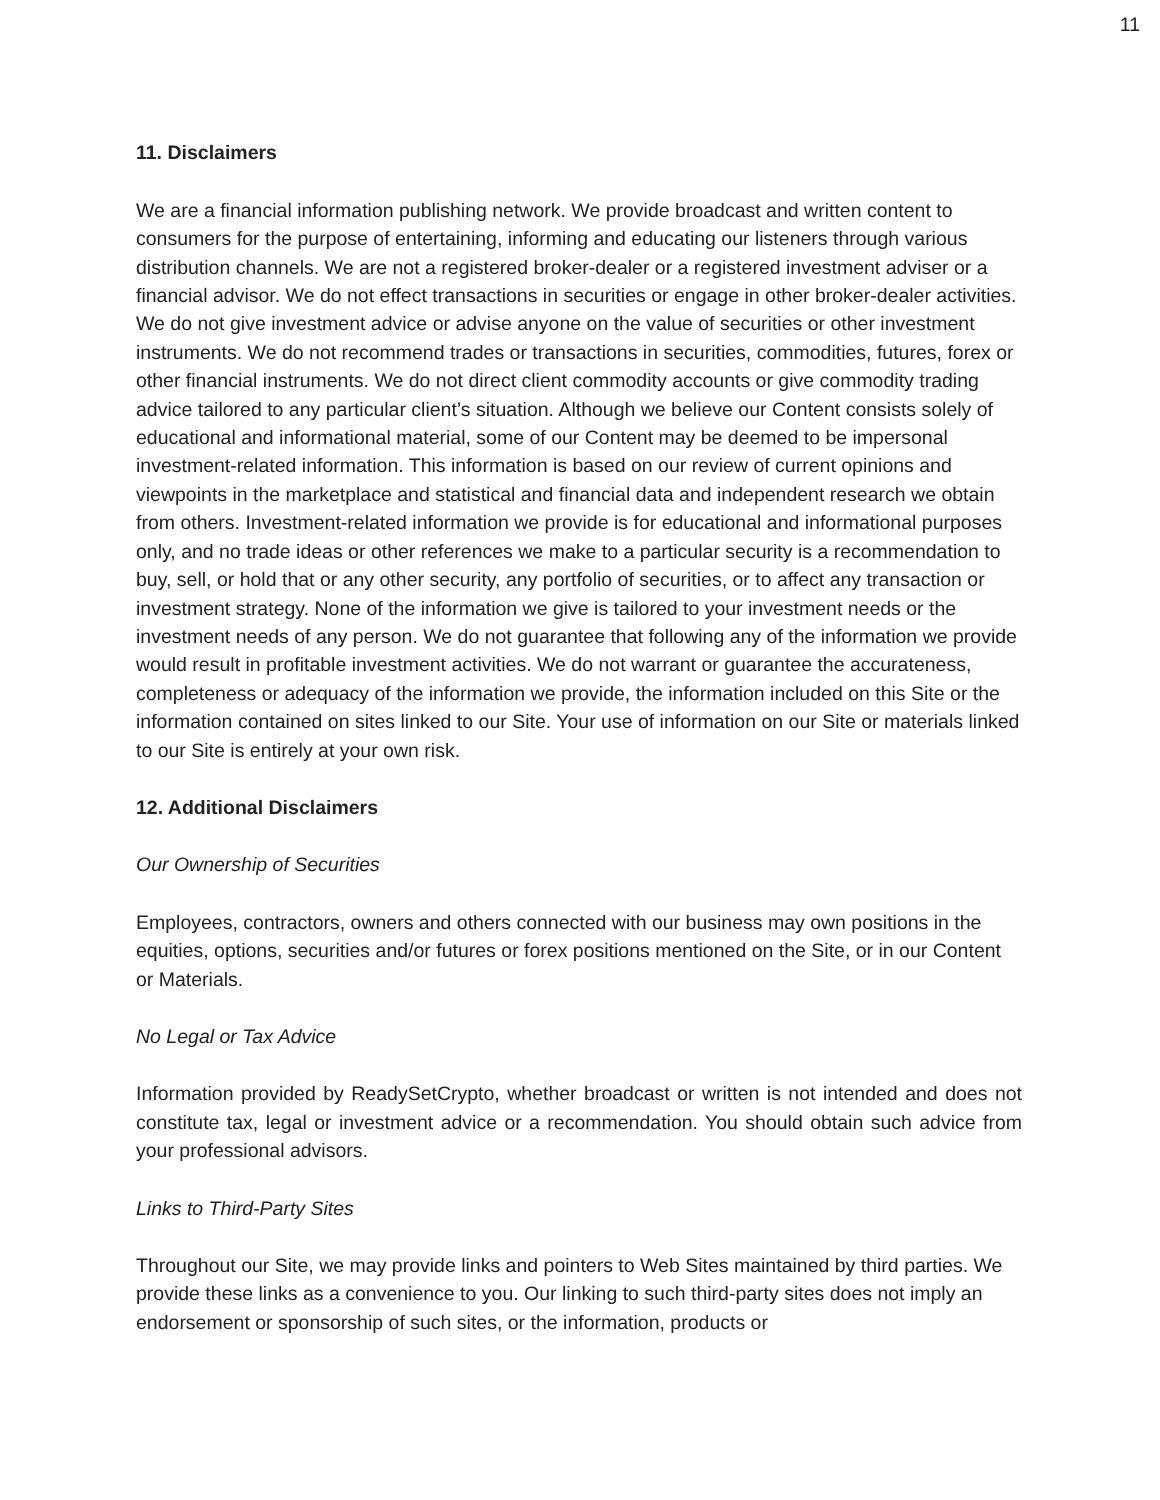11
11. Disclaimers
We are a financial information publishing network. We provide broadcast and written content to consumers for the purpose of entertaining, informing and educating our listeners through various distribution channels. We are not a registered broker-dealer or a registered investment adviser or a financial advisor. We do not effect transactions in securities or engage in other broker-dealer activities. We do not give investment advice or advise anyone on the value of securities or other investment instruments. We do not recommend trades or transactions in securities, commodities, futures, forex or other financial instruments. We do not direct client commodity accounts or give commodity trading advice tailored to any particular client’s situation. Although we believe our Content consists solely of educational and informational material, some of our Content may be deemed to be impersonal investment-related information. This information is based on our review of current opinions and viewpoints in the marketplace and statistical and financial data and independent research we obtain from others. Investment-related information we provide is for educational and informational purposes only, and no trade ideas or other references we make to a particular security is a recommendation to buy, sell, or hold that or any other security, any portfolio of securities, or to affect any transaction or investment strategy. None of the information we give is tailored to your investment needs or the investment needs of any person. We do not guarantee that following any of the information we provide would result in profitable investment activities. We do not warrant or guarantee the accurateness, completeness or adequacy of the information we provide, the information included on this Site or the information contained on sites linked to our Site. Your use of information on our Site or materials linked to our Site is entirely at your own risk.
12. Additional Disclaimers
Our Ownership of Securities
Employees, contractors, owners and others connected with our business may own positions in the equities, options, securities and/or futures or forex positions mentioned on the Site, or in our Content or Materials.
No Legal or Tax Advice
Information provided by ReadySetCrypto, whether broadcast or written is not intended and does not constitute tax, legal or investment advice or a recommendation. You should obtain such advice from your professional advisors.
Links to Third-Party Sites
Throughout our Site, we may provide links and pointers to Web Sites maintained by third parties. We provide these links as a convenience to you. Our linking to such third-party sites does not imply an endorsement or sponsorship of such sites, or the information, products or